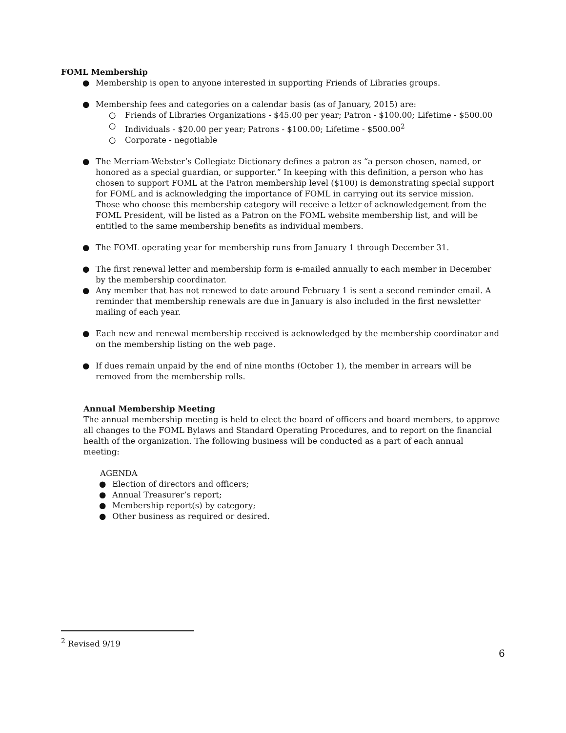FOML Membership
● Membership is open to anyone interested in supporting Friends of Libraries groups.
● Membership fees and categories on a calendar basis (as of January, 2015) are:
○ Friends of Libraries Organizations - $45.00 per year; Patron - $100.00; Lifetime - $500.00
○ Individuals - $20.00 per year; Patrons - $100.00; Lifetime - $500.00<sup>2</sup>
○ Corporate - negotiable
● The Merriam-Webster’s Collegiate Dictionary defines a patron as “a person chosen, named, or honored as a special guardian, or supporter.” In keeping with this definition, a person who has chosen to support FOML at the Patron membership level ($100) is demonstrating special support for FOML and is acknowledging the importance of FOML in carrying out its service mission. Those who choose this membership category will receive a letter of acknowledgement from the FOML President, will be listed as a Patron on the FOML website membership list, and will be entitled to the same membership benefits as individual members.
● The FOML operating year for membership runs from January 1 through December 31.
● The first renewal letter and membership form is e-mailed annually to each member in December by the membership coordinator.
● Any member that has not renewed to date around February 1 is sent a second reminder email. A reminder that membership renewals are due in January is also included in the first newsletter mailing of each year.
● Each new and renewal membership received is acknowledged by the membership coordinator and on the membership listing on the web page.
● If dues remain unpaid by the end of nine months (October 1), the member in arrears will be removed from the membership rolls.
Annual Membership Meeting
The annual membership meeting is held to elect the board of officers and board members, to approve all changes to the FOML Bylaws and Standard Operating Procedures, and to report on the financial health of the organization. The following business will be conducted as a part of each annual meeting:
AGENDA
● Election of directors and officers;
● Annual Treasurer’s report;
● Membership report(s) by category;
● Other business as required or desired.
<sup>2</sup> Revised 9/19
6